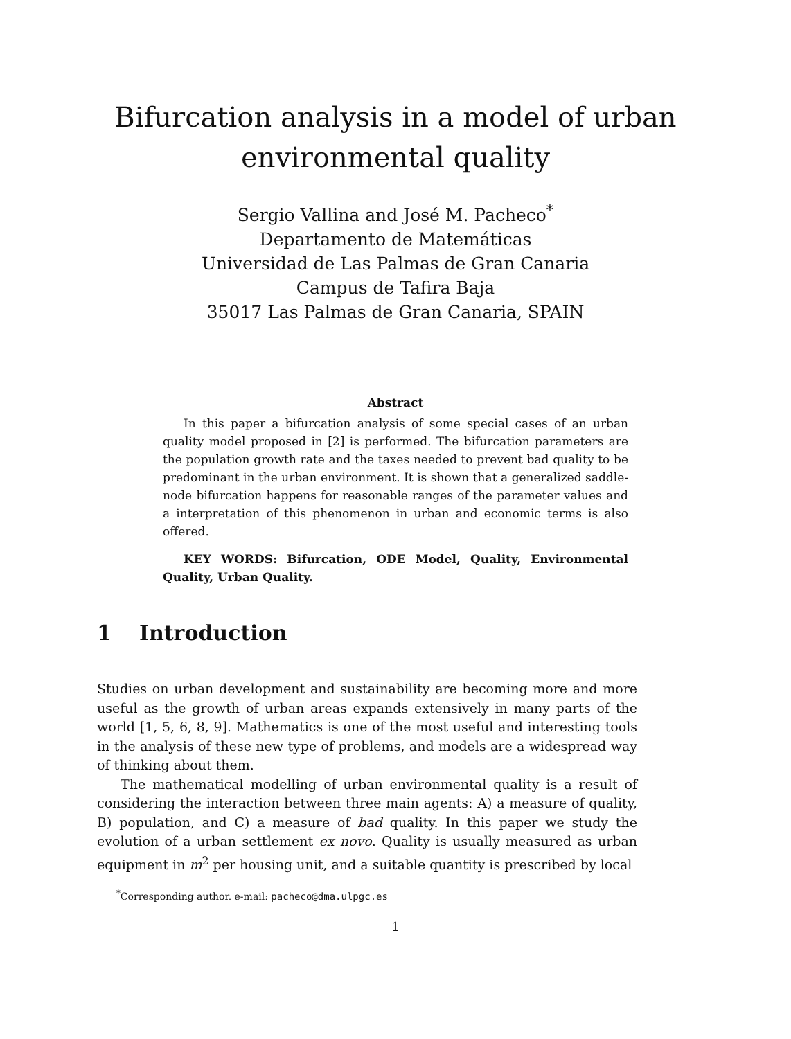Bifurcation analysis in a model of urban
environmental quality
Sergio Vallina and José M. Pacheco<sup>*</sup>
Departamento de Matemáticas
Universidad de Las Palmas de Gran Canaria
Campus de Tafira Baja
35017 Las Palmas de Gran Canaria, SPAIN
Abstract
In this paper a bifurcation analysis of some special cases of an urban quality model proposed in [2] is performed. The bifurcation parameters are the population growth rate and the taxes needed to prevent bad quality to be predominant in the urban environment. It is shown that a generalized saddle-node bifurcation happens for reasonable ranges of the parameter values and a interpretation of this phenomenon in urban and economic terms is also offered.
KEY WORDS: Bifurcation, ODE Model, Quality, Environmental Quality, Urban Quality.
1 Introduction
Studies on urban development and sustainability are becoming more and more useful as the growth of urban areas expands extensively in many parts of the world [1, 5, 6, 8, 9]. Mathematics is one of the most useful and interesting tools in the analysis of these new type of problems, and models are a widespread way of thinking about them.
The mathematical modelling of urban environmental quality is a result of considering the interaction between three main agents: A) a measure of quality, B) population, and C) a measure of bad quality. In this paper we study the evolution of a urban settlement ex novo. Quality is usually measured as urban equipment in m<sup>2</sup> per housing unit, and a suitable quantity is prescribed by local
<sup>*</sup> Corresponding author. e-mail: pacheco@dma.ulpgc.es
1